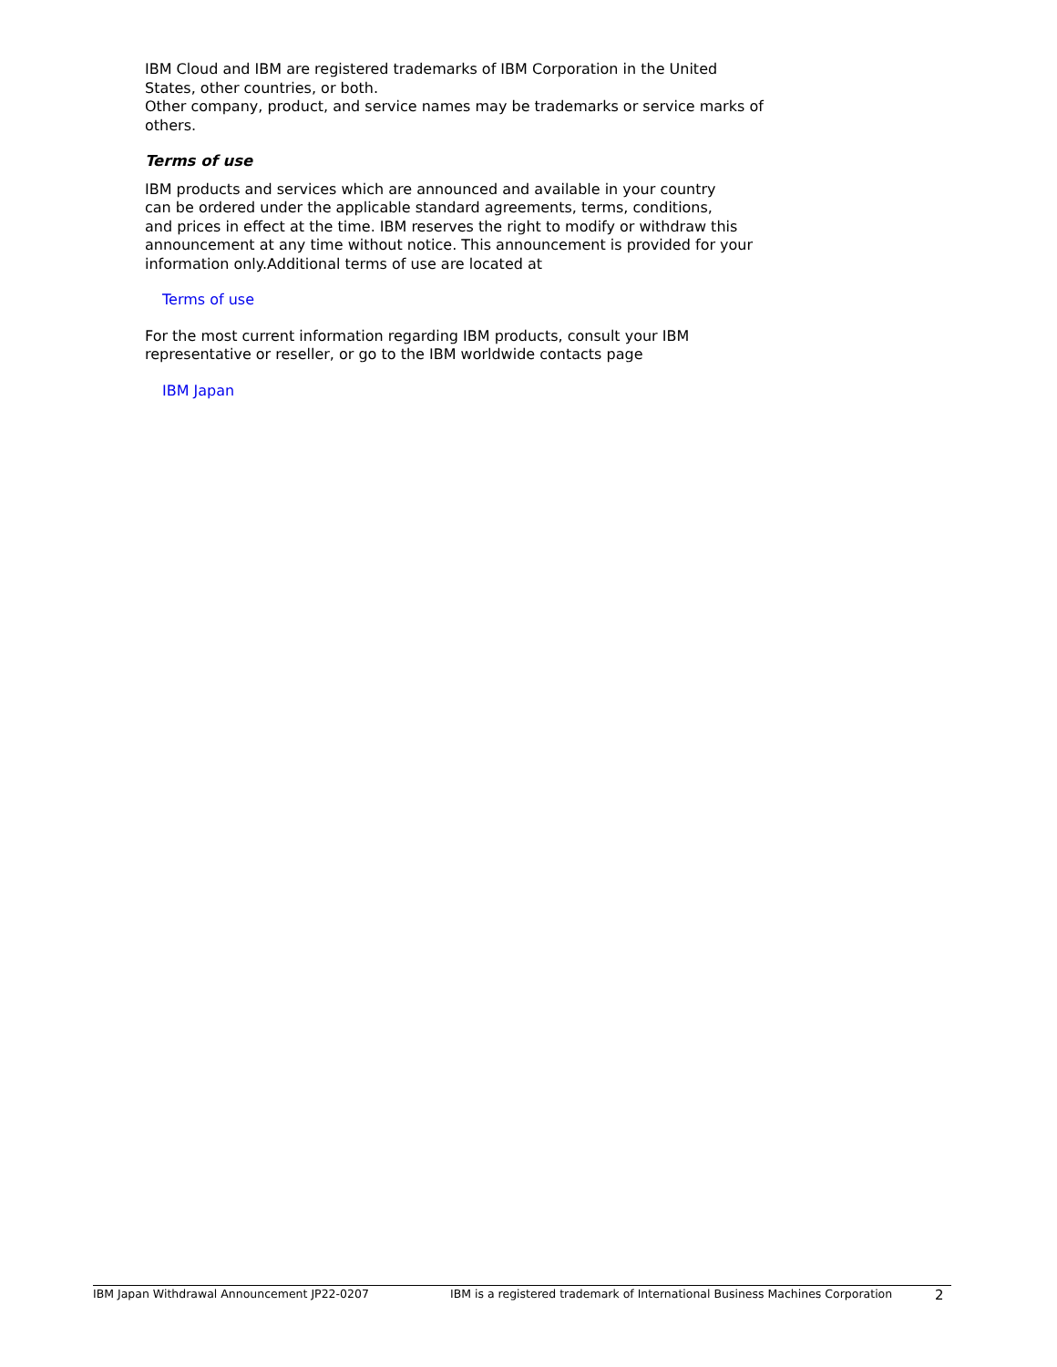IBM Cloud and IBM are registered trademarks of IBM Corporation in the United
States, other countries, or both.
Other company, product, and service names may be trademarks or service marks of others.
Terms of use
IBM products and services which are announced and available in your country
can be ordered under the applicable standard agreements, terms, conditions,
and prices in effect at the time. IBM reserves the right to modify or withdraw this
announcement at any time without notice. This announcement is provided for your
information only.Additional terms of use are located at
Terms of use
For the most current information regarding IBM products, consult your IBM
representative or reseller, or go to the IBM worldwide contacts page
IBM Japan
IBM Japan Withdrawal Announcement JP22-0207 IBM is a registered trademark of International Business Machines Corporation 2